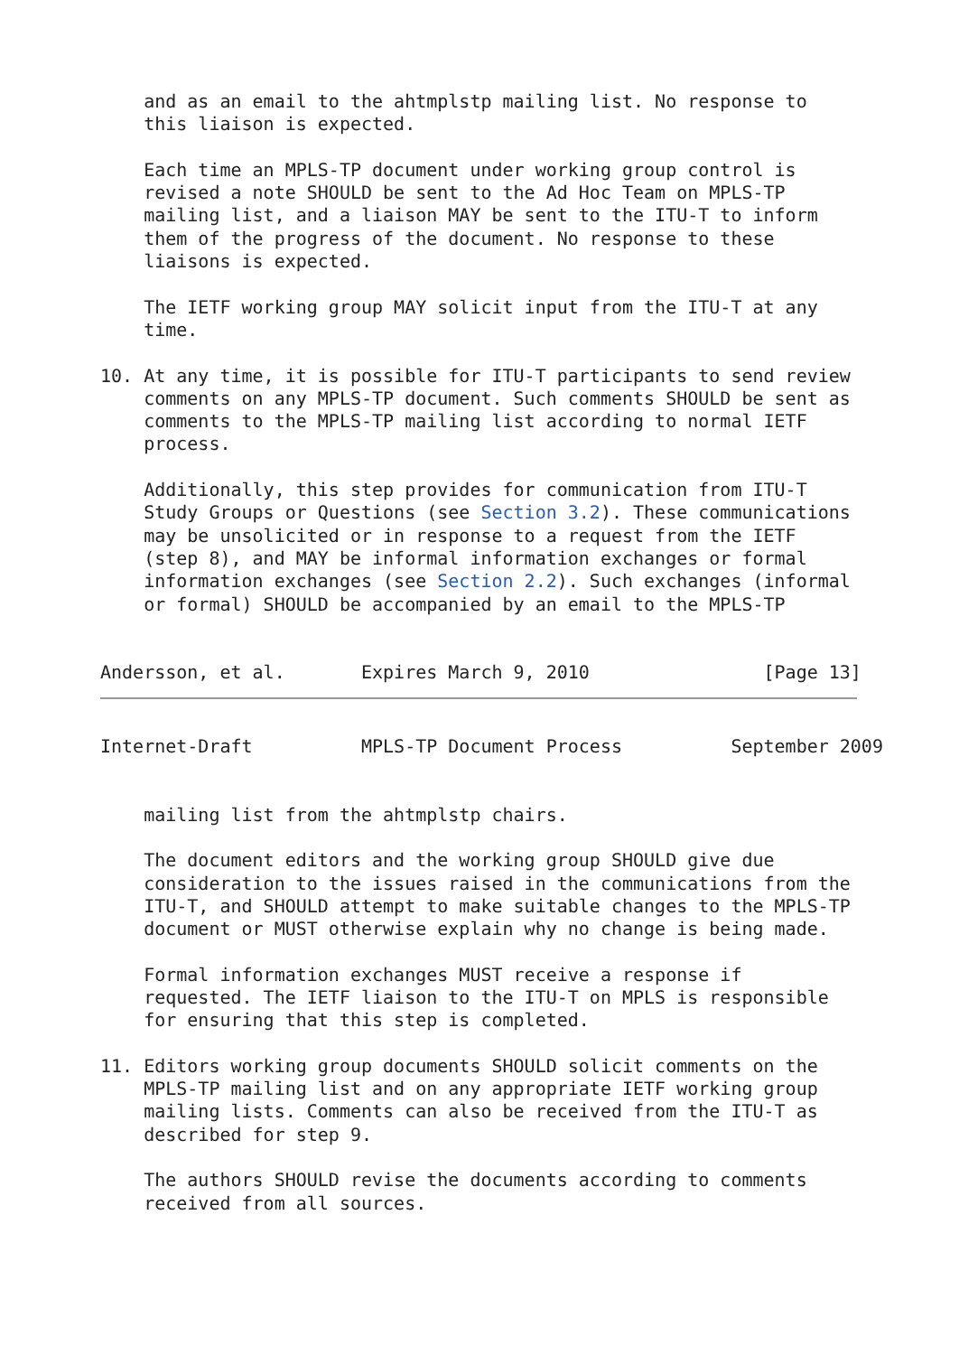and as an email to the ahtmplstp mailing list. No response to
    this liaison is expected.

    Each time an MPLS-TP document under working group control is
    revised a note SHOULD be sent to the Ad Hoc Team on MPLS-TP
    mailing list, and a liaison MAY be sent to the ITU-T to inform
    them of the progress of the document. No response to these
    liaisons is expected.

    The IETF working group MAY solicit input from the ITU-T at any
    time.

10. At any time, it is possible for ITU-T participants to send review
    comments on any MPLS-TP document. Such comments SHOULD be sent as
    comments to the MPLS-TP mailing list according to normal IETF
    process.

    Additionally, this step provides for communication from ITU-T
    Study Groups or Questions (see Section 3.2). These communications
    may be unsolicited or in response to a request from the IETF
    (step 8), and MAY be informal information exchanges or formal
    information exchanges (see Section 2.2). Such exchanges (informal
    or formal) SHOULD be accompanied by an email to the MPLS-TP


Andersson, et al.       Expires March 9, 2010                [Page 13]
Internet-Draft          MPLS-TP Document Process          September 2009


    mailing list from the ahtmplstp chairs.

    The document editors and the working group SHOULD give due
    consideration to the issues raised in the communications from the
    ITU-T, and SHOULD attempt to make suitable changes to the MPLS-TP
    document or MUST otherwise explain why no change is being made.

    Formal information exchanges MUST receive a response if
    requested. The IETF liaison to the ITU-T on MPLS is responsible
    for ensuring that this step is completed.

11. Editors working group documents SHOULD solicit comments on the
    MPLS-TP mailing list and on any appropriate IETF working group
    mailing lists. Comments can also be received from the ITU-T as
    described for step 9.

    The authors SHOULD revise the documents according to comments
    received from all sources.